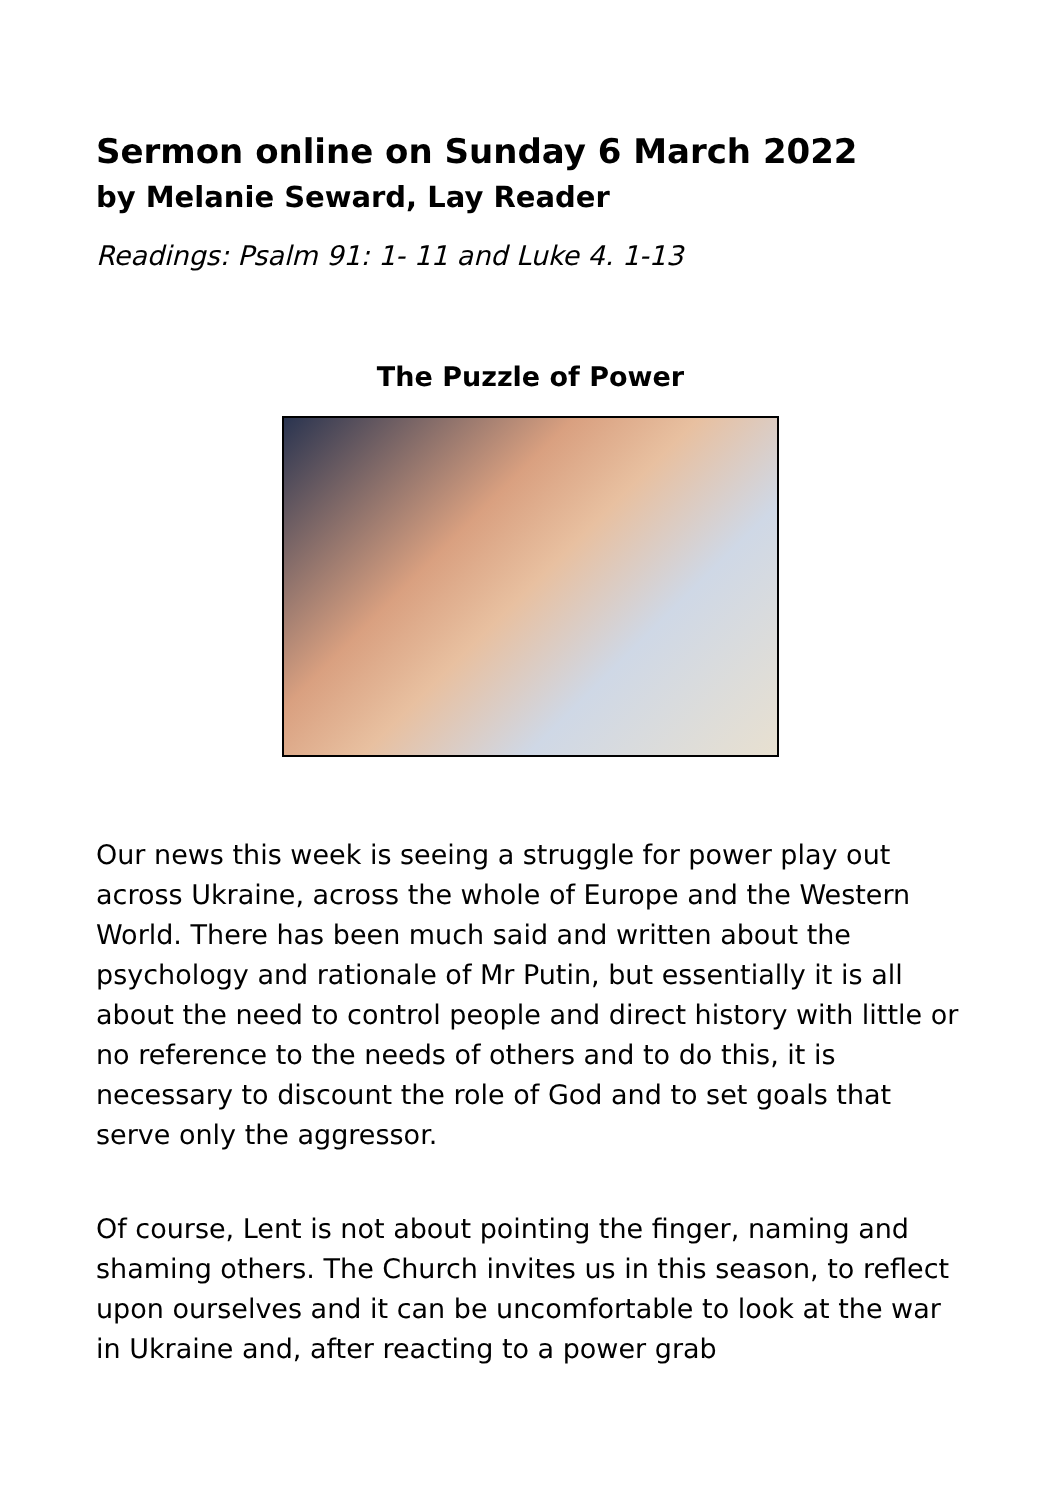Sermon online on Sunday 6 March 2022
by Melanie Seward, Lay Reader
Readings: Psalm 91: 1- 11 and Luke 4. 1-13
The Puzzle of Power
Our news this week is seeing a struggle for power play out across Ukraine, across the whole of Europe and the Western World. There has been much said and written about the psychology and rationale of Mr Putin, but essentially it is all about the need to control people and direct history with little or no reference to the needs of others and to do this, it is necessary to discount the role of God and to set goals that serve only the aggressor.
Of course, Lent is not about pointing the finger, naming and shaming others. The Church invites us in this season, to reflect upon ourselves and it can be uncomfortable to look at the war in Ukraine and, after reacting to a power grab